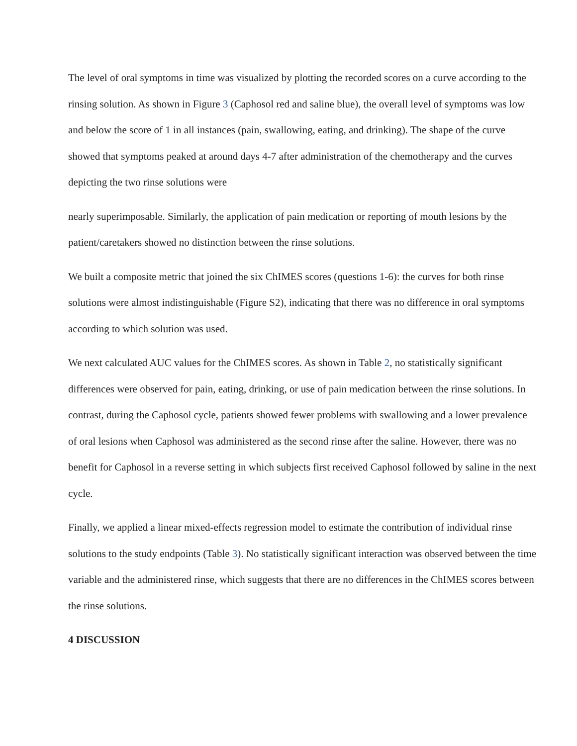The level of oral symptoms in time was visualized by plotting the recorded scores on a curve according to the rinsing solution. As shown in Figure 3 (Caphosol red and saline blue), the overall level of symptoms was low and below the score of 1 in all instances (pain, swallowing, eating, and drinking). The shape of the curve showed that symptoms peaked at around days 4-7 after administration of the chemotherapy and the curves depicting the two rinse solutions were
nearly superimposable. Similarly, the application of pain medication or reporting of mouth lesions by the patient/caretakers showed no distinction between the rinse solutions.
We built a composite metric that joined the six ChIMES scores (questions 1-6): the curves for both rinse solutions were almost indistinguishable (Figure S2), indicating that there was no difference in oral symptoms according to which solution was used.
We next calculated AUC values for the ChIMES scores. As shown in Table 2, no statistically significant differences were observed for pain, eating, drinking, or use of pain medication between the rinse solutions. In contrast, during the Caphosol cycle, patients showed fewer problems with swallowing and a lower prevalence of oral lesions when Caphosol was administered as the second rinse after the saline. However, there was no benefit for Caphosol in a reverse setting in which subjects first received Caphosol followed by saline in the next cycle.
Finally, we applied a linear mixed-effects regression model to estimate the contribution of individual rinse solutions to the study endpoints (Table 3). No statistically significant interaction was observed between the time variable and the administered rinse, which suggests that there are no differences in the ChIMES scores between the rinse solutions.
4 DISCUSSION